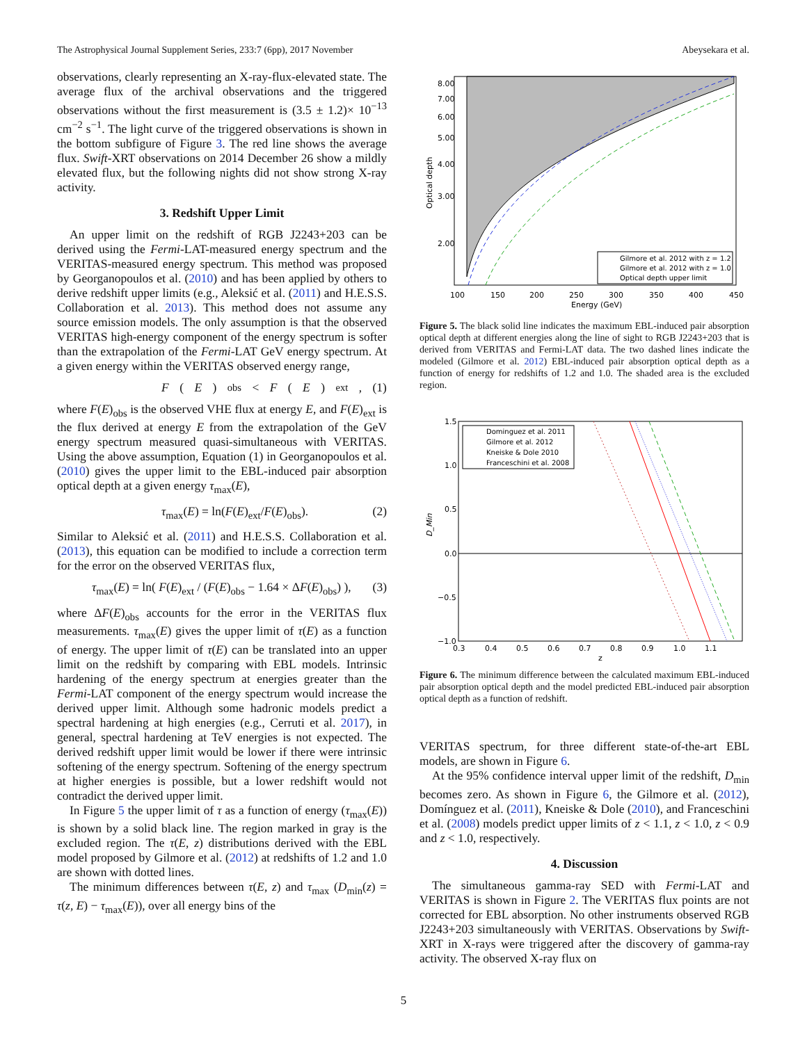The Astrophysical Journal Supplement Series, 233:7 (6pp), 2017 November Abeysekara et al.
observations, clearly representing an X-ray-flux-elevated state. The average flux of the archival observations and the triggered observations without the first measurement is (3.5 ± 1.2)× 10<sup>−13</sup> cm<sup>−2</sup> s<sup>−1</sup>. The light curve of the triggered observations is shown in the bottom subfigure of Figure 3. The red line shows the average flux. Swift-XRT observations on 2014 December 26 show a mildly elevated flux, but the following nights did not show strong X-ray activity.
3. Redshift Upper Limit
An upper limit on the redshift of RGB J2243+203 can be derived using the Fermi-LAT-measured energy spectrum and the VERITAS-measured energy spectrum. This method was proposed by Georganopoulos et al. (2010) and has been applied by others to derive redshift upper limits (e.g., Aleksić et al. (2011) and H.E.S.S. Collaboration et al. 2013). This method does not assume any source emission models. The only assumption is that the observed VERITAS high-energy component of the energy spectrum is softer than the extrapolation of the Fermi-LAT GeV energy spectrum. At a given energy within the VERITAS observed energy range,
F (E)<sub>obs</sub> < F (E)<sub>ext</sub>, (1)
where F(E)<sub>obs</sub> is the observed VHE flux at energy E, and F(E)<sub>ext</sub> is the flux derived at energy E from the extrapolation of the GeV energy spectrum measured quasi-simultaneous with VERITAS. Using the above assumption, Equation (1) in Georganopoulos et al. (2010) gives the upper limit to the EBL-induced pair absorption optical depth at a given energy τ<sub>max</sub>(E),
τ<sub>max</sub>(E) = ln(F(E)<sub>ext</sub>/F(E)<sub>obs</sub>). (2)
Similar to Aleksić et al. (2011) and H.E.S.S. Collaboration et al. (2013), this equation can be modified to include a correction term for the error on the observed VERITAS flux,
τ<sub>max</sub>(E) = ln( F(E)<sub>ext</sub> / (F(E)<sub>obs</sub> − 1.64 × ΔF(E)<sub>obs</sub>) ), (3)
where ΔF(E)<sub>obs</sub> accounts for the error in the VERITAS flux measurements. τ<sub>max</sub>(E) gives the upper limit of τ(E) as a function of energy. The upper limit of τ(E) can be translated into an upper limit on the redshift by comparing with EBL models. Intrinsic hardening of the energy spectrum at energies greater than the Fermi-LAT component of the energy spectrum would increase the derived upper limit. Although some hadronic models predict a spectral hardening at high energies (e.g., Cerruti et al. 2017), in general, spectral hardening at TeV energies is not expected. The derived redshift upper limit would be lower if there were intrinsic softening of the energy spectrum. Softening of the energy spectrum at higher energies is possible, but a lower redshift would not contradict the derived upper limit.
In Figure 5 the upper limit of τ as a function of energy (τ<sub>max</sub>(E)) is shown by a solid black line. The region marked in gray is the excluded region. The τ(E, z) distributions derived with the EBL model proposed by Gilmore et al. (2012) at redshifts of 1.2 and 1.0 are shown with dotted lines.
The minimum differences between τ(E, z) and τ<sub>max</sub> (D<sub>min</sub>(z) = τ(z, E) − τ<sub>max</sub>(E)), over all energy bins of the
8.00
7.00
6.00
5.00
4.00
3.00
2.00
100
150
200
250
300
350
400
450
Energy (GeV)
Optical depth
Gilmore et al. 2012 with z = 1.2
Gilmore et al. 2012 with z = 1.0
Optical depth upper limit
Figure 5. The black solid line indicates the maximum EBL-induced pair absorption optical depth at different energies along the line of sight to RGB J2243+203 that is derived from VERITAS and Fermi-LAT data. The two dashed lines indicate the modeled (Gilmore et al. 2012) EBL-induced pair absorption optical depth as a function of energy for redshifts of 1.2 and 1.0. The shaded area is the excluded region.
1.5
1.0
0.5
0.0
−0.5
−1.0
0.3
0.4
0.5
0.6
0.7
0.8
0.9
1.0
1.1
z
D_Min
Dominguez et al. 2011
Gilmore et al. 2012
Kneiske & Dole 2010
Franceschini et al. 2008
Figure 6. The minimum difference between the calculated maximum EBL-induced pair absorption optical depth and the model predicted EBL-induced pair absorption optical depth as a function of redshift.
VERITAS spectrum, for three different state-of-the-art EBL models, are shown in Figure 6.
At the 95% confidence interval upper limit of the redshift, D<sub>min</sub> becomes zero. As shown in Figure 6, the Gilmore et al. (2012), Domínguez et al. (2011), Kneiske & Dole (2010), and Franceschini et al. (2008) models predict upper limits of z < 1.1, z < 1.0, z < 0.9 and z < 1.0, respectively.
4. Discussion
The simultaneous gamma-ray SED with Fermi-LAT and VERITAS is shown in Figure 2. The VERITAS flux points are not corrected for EBL absorption. No other instruments observed RGB J2243+203 simultaneously with VERITAS. Observations by Swift-XRT in X-rays were triggered after the discovery of gamma-ray activity. The observed X-ray flux on
5